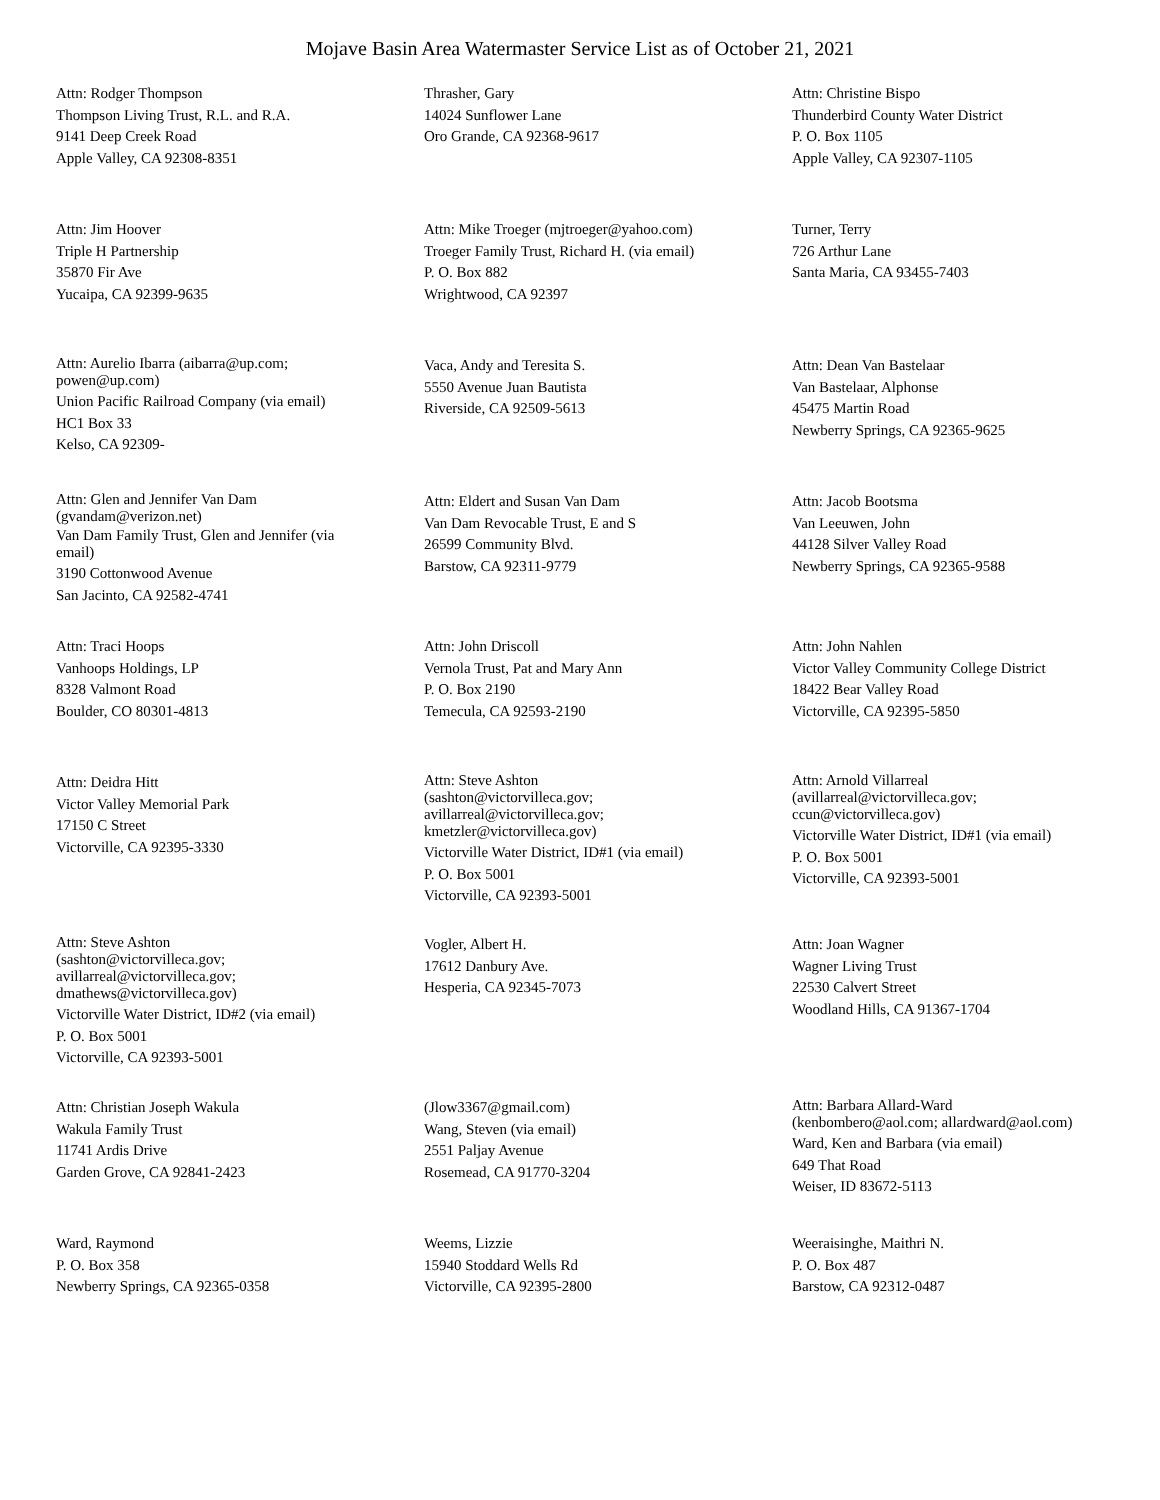Mojave Basin Area Watermaster Service List as of October 21, 2021
Attn: Rodger Thompson
Thompson Living Trust, R.L. and R.A.
9141 Deep Creek Road
Apple Valley, CA 92308-8351
Thrasher, Gary
14024 Sunflower Lane
Oro Grande, CA 92368-9617
Attn: Christine Bispo
Thunderbird County Water District
P. O. Box 1105
Apple Valley, CA 92307-1105
Attn: Jim Hoover
Triple H Partnership
35870 Fir Ave
Yucaipa, CA 92399-9635
Attn: Mike Troeger (mjtroeger@yahoo.com)
Troeger Family Trust, Richard H. (via email)
P. O. Box 882
Wrightwood, CA 92397
Turner, Terry
726 Arthur Lane
Santa Maria, CA 93455-7403
Attn: Aurelio Ibarra (aibarra@up.com;
powen@up.com)
Union Pacific Railroad Company (via email)
HC1 Box 33
Kelso, CA 92309-
Vaca, Andy and Teresita S.
5550 Avenue Juan Bautista
Riverside, CA 92509-5613
Attn: Dean Van Bastelaar
Van Bastelaar, Alphonse
45475 Martin Road
Newberry Springs, CA 92365-9625
Attn: Glen and Jennifer Van Dam
(gvandam@verizon.net)
Van Dam Family Trust, Glen and Jennifer (via
email)
3190 Cottonwood Avenue
San Jacinto, CA 92582-4741
Attn: Eldert and Susan Van Dam
Van Dam Revocable Trust, E and S
26599 Community Blvd.
Barstow, CA 92311-9779
Attn: Jacob Bootsma
Van Leeuwen, John
44128 Silver Valley Road
Newberry Springs, CA 92365-9588
Attn: Traci Hoops
Vanhoops Holdings, LP
8328 Valmont Road
Boulder, CO 80301-4813
Attn: John Driscoll
Vernola Trust, Pat and Mary Ann
P. O. Box 2190
Temecula, CA 92593-2190
Attn: John Nahlen
Victor Valley Community College District
18422 Bear Valley Road
Victorville, CA 92395-5850
Attn: Deidra Hitt
Victor Valley Memorial Park
17150 C Street
Victorville, CA 92395-3330
Attn: Steve Ashton
(sashton@victorvilleca.gov;
avillarreal@victorvilleca.gov;
kmetzler@victorvilleca.gov)
Victorville Water District, ID#1 (via email)
P. O. Box 5001
Victorville, CA 92393-5001
Attn: Arnold Villarreal
(avillarreal@victorvilleca.gov;
ccun@victorvilleca.gov)
Victorville Water District, ID#1 (via email)
P. O. Box 5001
Victorville, CA 92393-5001
Attn: Steve Ashton
(sashton@victorvilleca.gov;
avillarreal@victorvilleca.gov;
dmathews@victorvilleca.gov)
Victorville Water District, ID#2 (via email)
P. O. Box 5001
Victorville, CA 92393-5001
Vogler, Albert H.
17612 Danbury Ave.
Hesperia, CA 92345-7073
Attn: Joan Wagner
Wagner Living Trust
22530 Calvert Street
Woodland Hills, CA 91367-1704
Attn: Christian Joseph Wakula
Wakula Family Trust
11741 Ardis Drive
Garden Grove, CA 92841-2423
(Jlow3367@gmail.com)
Wang, Steven (via email)
2551 Paljay Avenue
Rosemead, CA 91770-3204
Attn: Barbara Allard-Ward
(kenbombero@aol.com; allardward@aol.com)
Ward, Ken and Barbara (via email)
649 That Road
Weiser, ID 83672-5113
Ward, Raymond
P. O. Box 358
Newberry Springs, CA 92365-0358
Weems, Lizzie
15940 Stoddard Wells Rd
Victorville, CA 92395-2800
Weeraisinghe, Maithri N.
P. O. Box 487
Barstow, CA 92312-0487